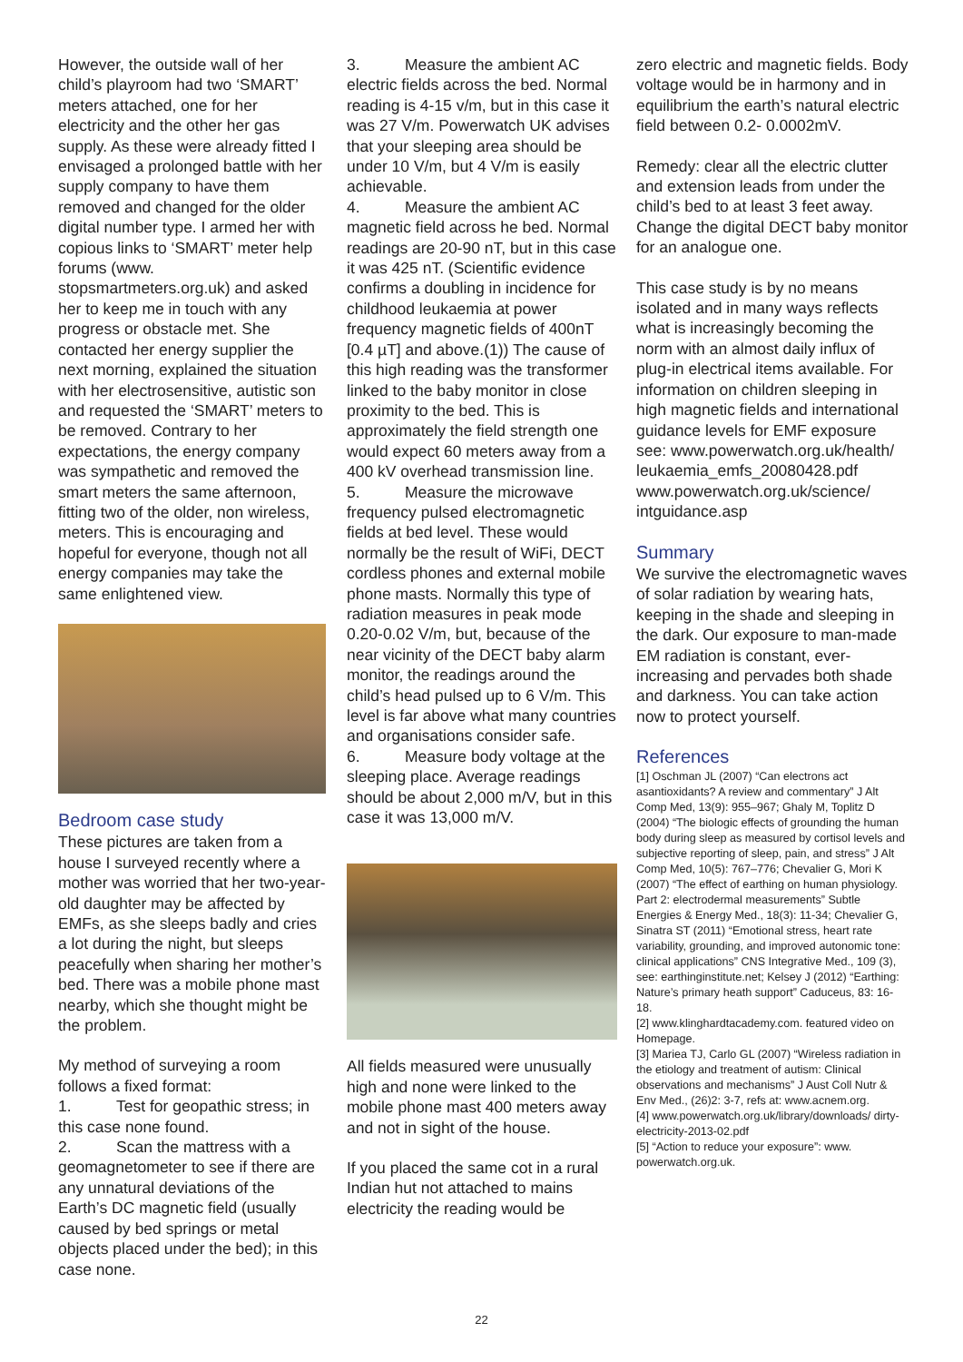However, the outside wall of her child’s playroom had two ‘SMART’ meters attached, one for her electricity and the other her gas supply. As these were already fitted I envisaged a prolonged battle with her supply company to have them removed and changed for the older digital number type. I armed her with copious links to ‘SMART’ meter help forums (www. stopsmartmeters.org.uk) and asked her to keep me in touch with any progress or obstacle met. She contacted her energy supplier the next morning, explained the situation with her electrosensitive, autistic son and requested the ‘SMART’ meters to be removed. Contrary to her expectations, the energy company was sympathetic and removed the smart meters the same afternoon, fitting two of the older, non wireless, meters. This is encouraging and hopeful for everyone, though not all energy companies may take the same enlightened view.
Bedroom case study
These pictures are taken from a house I surveyed recently where a mother was worried that her two-year-old daughter may be affected by EMFs, as she sleeps badly and cries a lot during the night, but sleeps peacefully when sharing her mother’s bed. There was a mobile phone mast nearby, which she thought might be the problem.
My method of surveying a room follows a fixed format:
1. Test for geopathic stress; in this case none found.
2. Scan the mattress with a geomagnetometer to see if there are any unnatural deviations of the Earth’s DC magnetic field (usually caused by bed springs or metal objects placed under the bed); in this case none.
3. Measure the ambient AC electric fields across the bed. Normal reading is 4-15 v/m, but in this case it was 27 V/m. Powerwatch UK advises that your sleeping area should be under 10 V/m, but 4 V/m is easily achievable.
4. Measure the ambient AC magnetic field across he bed. Normal readings are 20-90 nT, but in this case it was 425 nT. (Scientific evidence confirms a doubling in incidence for childhood leukaemia at power frequency magnetic fields of 400nT [0.4 µT] and above.(1)) The cause of this high reading was the transformer linked to the baby monitor in close proximity to the bed. This is approximately the field strength one would expect 60 meters away from a 400 kV overhead transmission line.
5. Measure the microwave frequency pulsed electromagnetic fields at bed level. These would normally be the result of WiFi, DECT cordless phones and external mobile phone masts. Normally this type of radiation measures in peak mode 0.20-0.02 V/m, but, because of the near vicinity of the DECT baby alarm monitor, the readings around the child’s head pulsed up to 6 V/m. This level is far above what many countries and organisations consider safe.
6. Measure body voltage at the sleeping place. Average readings should be about 2,000 m/V, but in this case it was 13,000 m/V.
All fields measured were unusually high and none were linked to the mobile phone mast 400 meters away and not in sight of the house.
If you placed the same cot in a rural Indian hut not attached to mains electricity the reading would be
zero electric and magnetic fields. Body voltage would be in harmony and in equilibrium the earth’s natural electric field between 0.2- 0.0002mV.
Remedy: clear all the electric clutter and extension leads from under the child’s bed to at least 3 feet away. Change the digital DECT baby monitor for an analogue one.
This case study is by no means isolated and in many ways reflects what is increasingly becoming the norm with an almost daily influx of plug-in electrical items available. For information on children sleeping in high magnetic fields and international guidance levels for EMF exposure see: www.powerwatch.org.uk/health/ leukaemia_emfs_20080428.pdf www.powerwatch.org.uk/science/ intguidance.asp
Summary
We survive the electromagnetic waves of solar radiation by wearing hats, keeping in the shade and sleeping in the dark. Our exposure to man-made EM radiation is constant, ever-increasing and pervades both shade and darkness. You can take action now to protect yourself.
References
[1] Oschman JL (2007) “Can electrons act asantioxidants? A review and commentary” J Alt Comp Med, 13(9): 955–967; Ghaly M, Toplitz D (2004) “The biologic effects of grounding the human body during sleep as measured by cortisol levels and subjective reporting of sleep, pain, and stress” J Alt Comp Med, 10(5): 767–776; Chevalier G, Mori K (2007) “The effect of earthing on human physiology. Part 2: electrodermal measurements” Subtle Energies & Energy Med., 18(3): 11-34; Chevalier G, Sinatra ST (2011) “Emotional stress, heart rate variability, grounding, and improved autonomic tone: clinical applications” CNS Integrative Med., 109 (3), see: earthinginstitute.net; Kelsey J (2012) “Earthing: Nature’s primary heath support” Caduceus, 83: 16-18.
[2] www.klinghardtacademy.com. featured video on Homepage.
[3] Mariea TJ, Carlo GL (2007) “Wireless radiation in the etiology and treatment of autism: Clinical observations and mechanisms” J Aust Coll Nutr & Env Med., (26)2: 3-7, refs at: www.acnem.org.
[4] www.powerwatch.org.uk/library/downloads/ dirty-electricity-2013-02.pdf
[5] “Action to reduce your exposure”: www. powerwatch.org.uk.
22